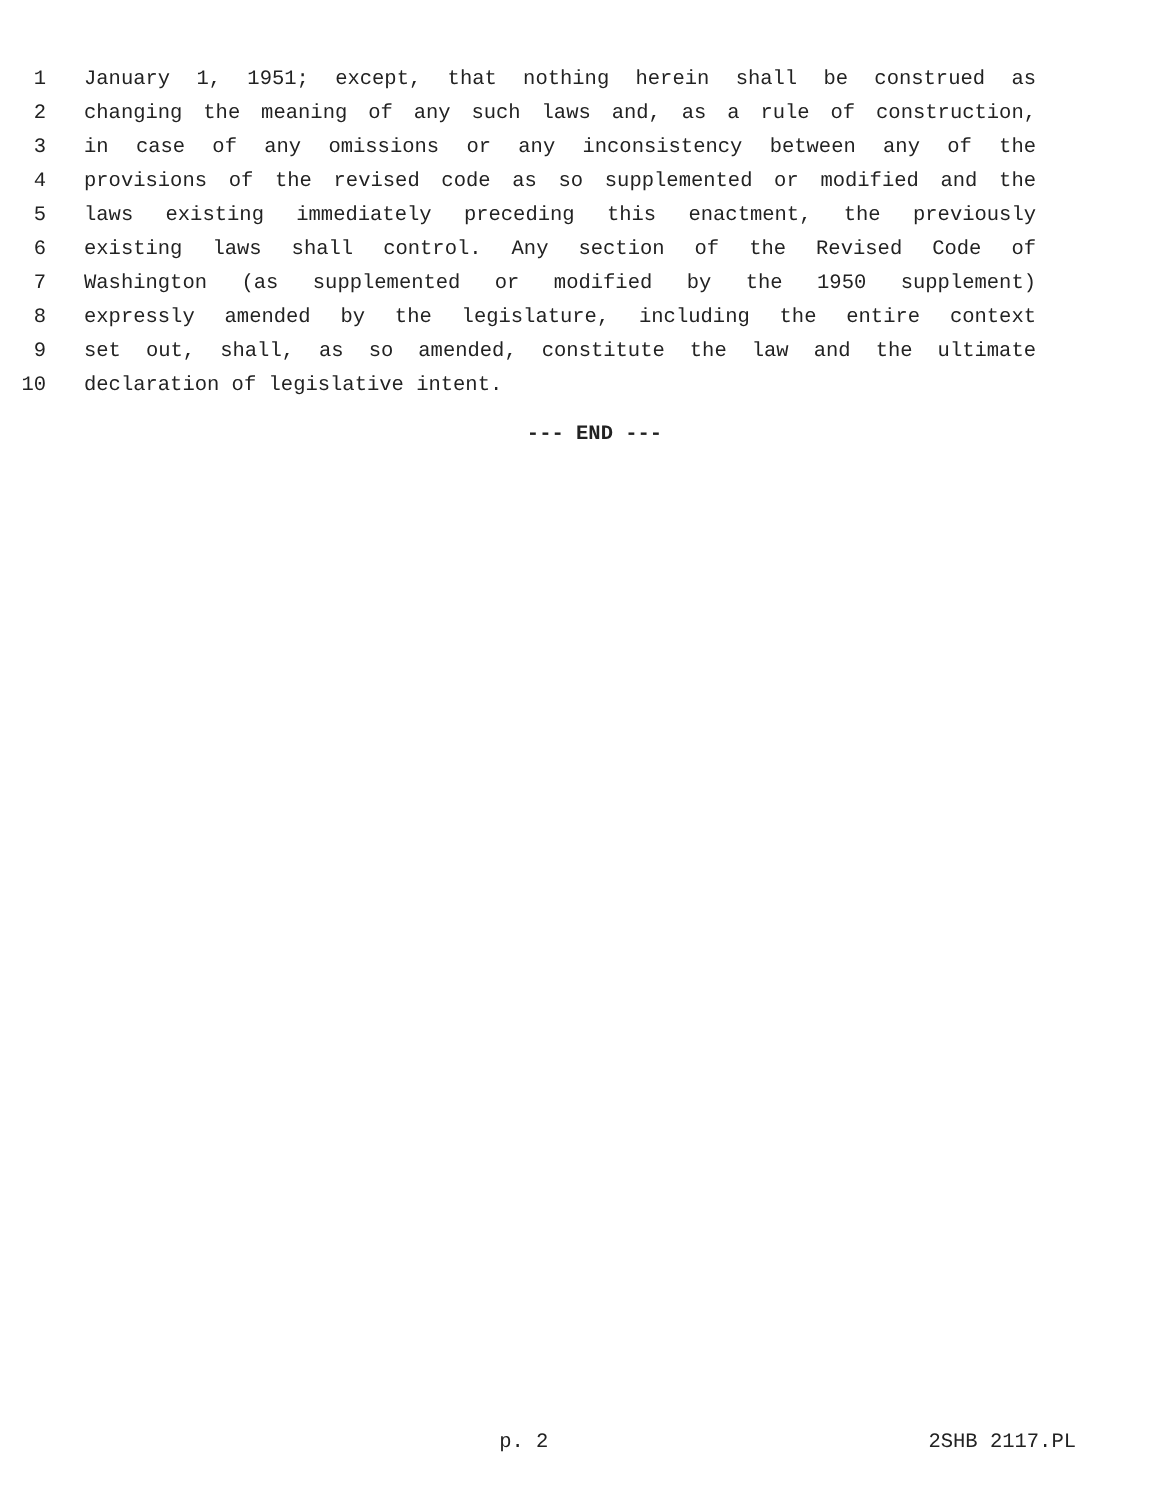1 January 1, 1951; except, that nothing herein shall be construed as
2 changing the meaning of any such laws and, as a rule of construction,
3 in case of any omissions or any inconsistency between any of the
4 provisions of the revised code as so supplemented or modified and the
5 laws existing immediately preceding this enactment, the previously
6 existing laws shall control. Any section of the Revised Code of
7 Washington (as supplemented or modified by the 1950 supplement)
8 expressly amended by the legislature, including the entire context
9 set out, shall, as so amended, constitute the law and the ultimate
10 declaration of legislative intent.
--- END ---
p. 2 2SHB 2117.PL